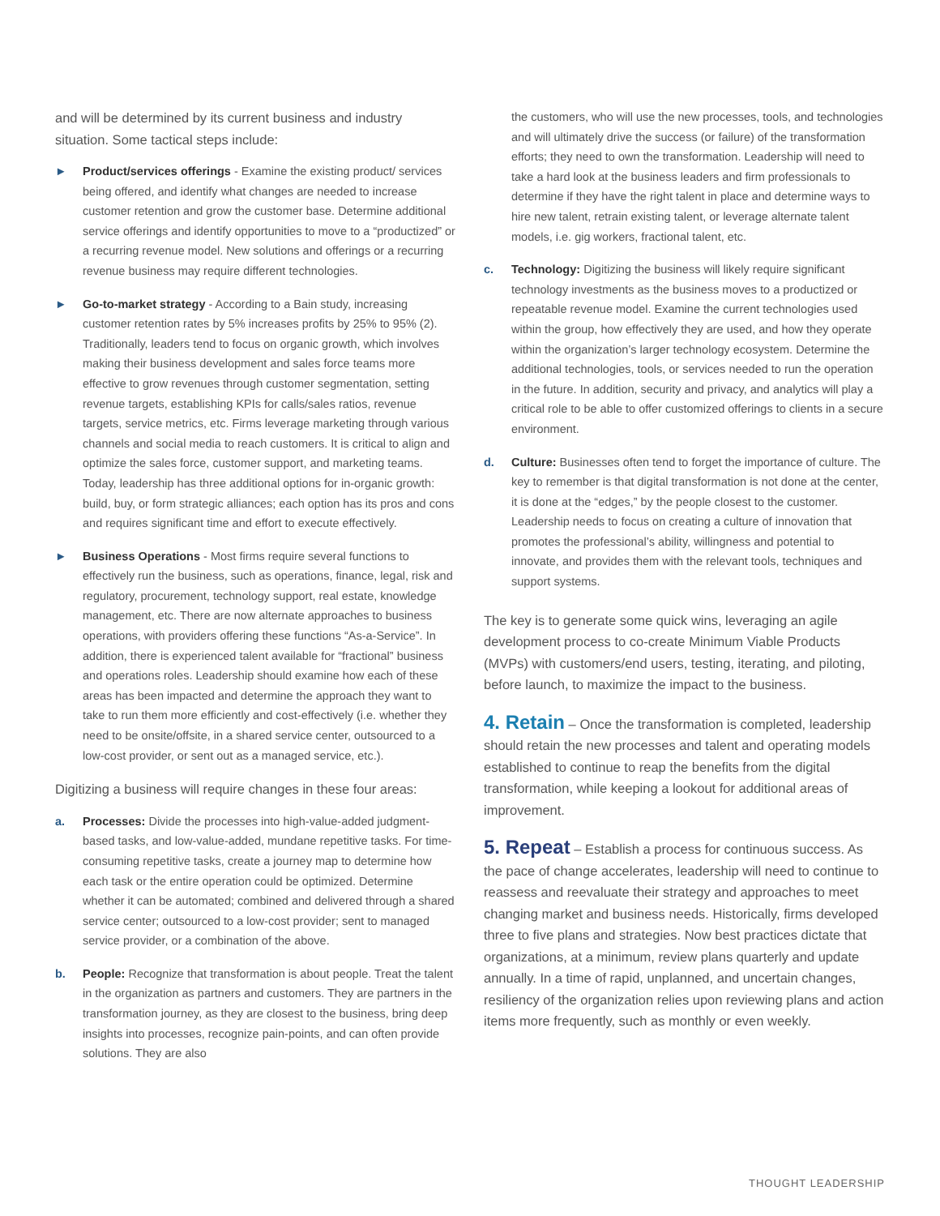and will be determined by its current business and industry situation. Some tactical steps include:
► Product/services offerings - Examine the existing product/ services being offered, and identify what changes are needed to increase customer retention and grow the customer base. Determine additional service offerings and identify opportunities to move to a “productized” or a recurring revenue model. New solutions and offerings or a recurring revenue business may require different technologies.
► Go-to-market strategy - According to a Bain study, increasing customer retention rates by 5% increases profits by 25% to 95% (2). Traditionally, leaders tend to focus on organic growth, which involves making their business development and sales force teams more effective to grow revenues through customer segmentation, setting revenue targets, establishing KPIs for calls/sales ratios, revenue targets, service metrics, etc. Firms leverage marketing through various channels and social media to reach customers. It is critical to align and optimize the sales force, customer support, and marketing teams. Today, leadership has three additional options for in-organic growth: build, buy, or form strategic alliances; each option has its pros and cons and requires significant time and effort to execute effectively.
► Business Operations - Most firms require several functions to effectively run the business, such as operations, finance, legal, risk and regulatory, procurement, technology support, real estate, knowledge management, etc. There are now alternate approaches to business operations, with providers offering these functions “As-a-Service”. In addition, there is experienced talent available for “fractional” business and operations roles. Leadership should examine how each of these areas has been impacted and determine the approach they want to take to run them more efficiently and cost-effectively (i.e. whether they need to be onsite/offsite, in a shared service center, outsourced to a low-cost provider, or sent out as a managed service, etc.).
Digitizing a business will require changes in these four areas:
a. Processes: Divide the processes into high-value-added judgment-based tasks, and low-value-added, mundane repetitive tasks. For time-consuming repetitive tasks, create a journey map to determine how each task or the entire operation could be optimized. Determine whether it can be automated; combined and delivered through a shared service center; outsourced to a low-cost provider; sent to managed service provider, or a combination of the above.
b. People: Recognize that transformation is about people. Treat the talent in the organization as partners and customers. They are partners in the transformation journey, as they are closest to the business, bring deep insights into processes, recognize pain-points, and can often provide solutions. They are also
the customers, who will use the new processes, tools, and technologies and will ultimately drive the success (or failure) of the transformation efforts; they need to own the transformation. Leadership will need to take a hard look at the business leaders and firm professionals to determine if they have the right talent in place and determine ways to hire new talent, retrain existing talent, or leverage alternate talent models, i.e. gig workers, fractional talent, etc.
c. Technology: Digitizing the business will likely require significant technology investments as the business moves to a productized or repeatable revenue model. Examine the current technologies used within the group, how effectively they are used, and how they operate within the organization’s larger technology ecosystem. Determine the additional technologies, tools, or services needed to run the operation in the future. In addition, security and privacy, and analytics will play a critical role to be able to offer customized offerings to clients in a secure environment.
d. Culture: Businesses often tend to forget the importance of culture. The key to remember is that digital transformation is not done at the center, it is done at the “edges,” by the people closest to the customer. Leadership needs to focus on creating a culture of innovation that promotes the professional’s ability, willingness and potential to innovate, and provides them with the relevant tools, techniques and support systems.
The key is to generate some quick wins, leveraging an agile development process to co-create Minimum Viable Products (MVPs) with customers/end users, testing, iterating, and piloting, before launch, to maximize the impact to the business.
4. Retain – Once the transformation is completed, leadership should retain the new processes and talent and operating models established to continue to reap the benefits from the digital transformation, while keeping a lookout for additional areas of improvement.
5. Repeat – Establish a process for continuous success. As the pace of change accelerates, leadership will need to continue to reassess and reevaluate their strategy and approaches to meet changing market and business needs. Historically, firms developed three to five plans and strategies. Now best practices dictate that organizations, at a minimum, review plans quarterly and update annually. In a time of rapid, unplanned, and uncertain changes, resiliency of the organization relies upon reviewing plans and action items more frequently, such as monthly or even weekly.
THOUGHT LEADERSHIP